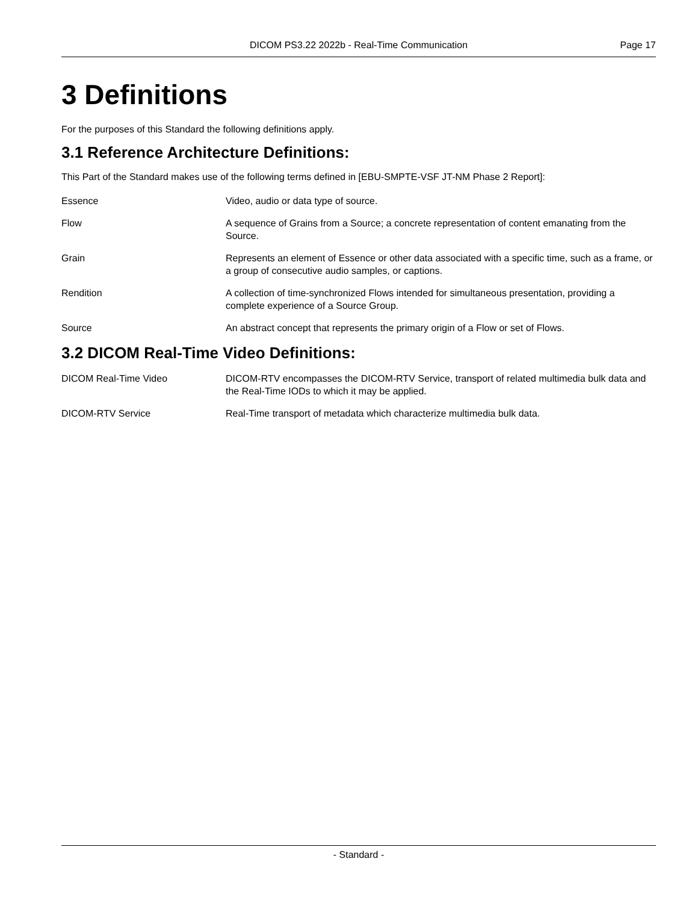DICOM PS3.22 2022b - Real-Time Communication Page 17
3 Definitions
For the purposes of this Standard the following definitions apply.
3.1 Reference Architecture Definitions:
This Part of the Standard makes use of the following terms defined in [EBU-SMPTE-VSF JT-NM Phase 2 Report]:
Essence Video, audio or data type of source.
Flow A sequence of Grains from a Source; a concrete representation of content emanating from the Source.
Grain Represents an element of Essence or other data associated with a specific time, such as a frame, or a group of consecutive audio samples, or captions.
Rendition A collection of time-synchronized Flows intended for simultaneous presentation, providing a complete experience of a Source Group.
Source An abstract concept that represents the primary origin of a Flow or set of Flows.
3.2 DICOM Real-Time Video Definitions:
DICOM Real-Time Video DICOM-RTV encompasses the DICOM-RTV Service, transport of related multimedia bulk data and the Real-Time IODs to which it may be applied.
DICOM-RTV Service Real-Time transport of metadata which characterize multimedia bulk data.
- Standard -